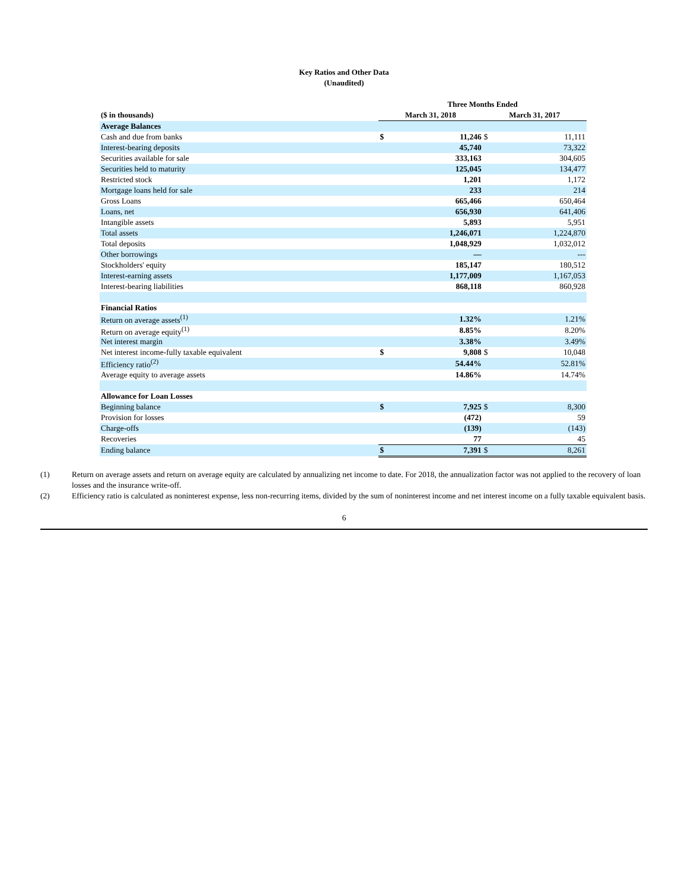Key Ratios and Other Data
(Unaudited)
| | Three Months Ended | | | |
| --- | --- | --- | --- | --- |
| ($ in thousands) | March 31, 2018 | | March 31, 2017 | |
| Average Balances | | | | |
| Cash and due from banks | $ | 11,246 | $ | 11,111 |
| Interest-bearing deposits | | 45,740 | | 73,322 |
| Securities available for sale | | 333,163 | | 304,605 |
| Securities held to maturity | | 125,045 | | 134,477 |
| Restricted stock | | 1,201 | | 1,172 |
| Mortgage loans held for sale | | 233 | | 214 |
| Gross Loans | | 665,466 | | 650,464 |
| Loans, net | | 656,930 | | 641,406 |
| Intangible assets | | 5,893 | | 5,951 |
| Total assets | | 1,246,071 | | 1,224,870 |
| Total deposits | | 1,048,929 | | 1,032,012 |
| Other borrowings | | — | | --- |
| Stockholders' equity | | 185,147 | | 180,512 |
| Interest-earning assets | | 1,177,009 | | 1,167,053 |
| Interest-bearing liabilities | | 868,118 | | 860,928 |
| Financial Ratios | | | | |
| Return on average assets<sup>(1)</sup> | | 1.32% | | 1.21% |
| Return on average equity<sup>(1)</sup> | | 8.85% | | 8.20% |
| Net interest margin | | 3.38% | | 3.49% |
| Net interest income-fully taxable equivalent | $ | 9,808 | $ | 10,048 |
| Efficiency ratio<sup>(2)</sup> | | 54.44% | | 52.81% |
| Average equity to average assets | | 14.86% | | 14.74% |
| Allowance for Loan Losses | | | | |
| Beginning balance | $ | 7,925 | $ | 8,300 |
| Provision for losses | | (472) | | 59 |
| Charge-offs | | (139) | | (143) |
| Recoveries | | 77 | | 45 |
| Ending balance | $ | 7,391 | $ | 8,261 |
(1) Return on average assets and return on average equity are calculated by annualizing net income to date. For 2018, the annualization factor was not applied to the recovery of loan losses and the insurance write-off.
(2) Efficiency ratio is calculated as noninterest expense, less non-recurring items, divided by the sum of noninterest income and net interest income on a fully taxable equivalent basis.
6